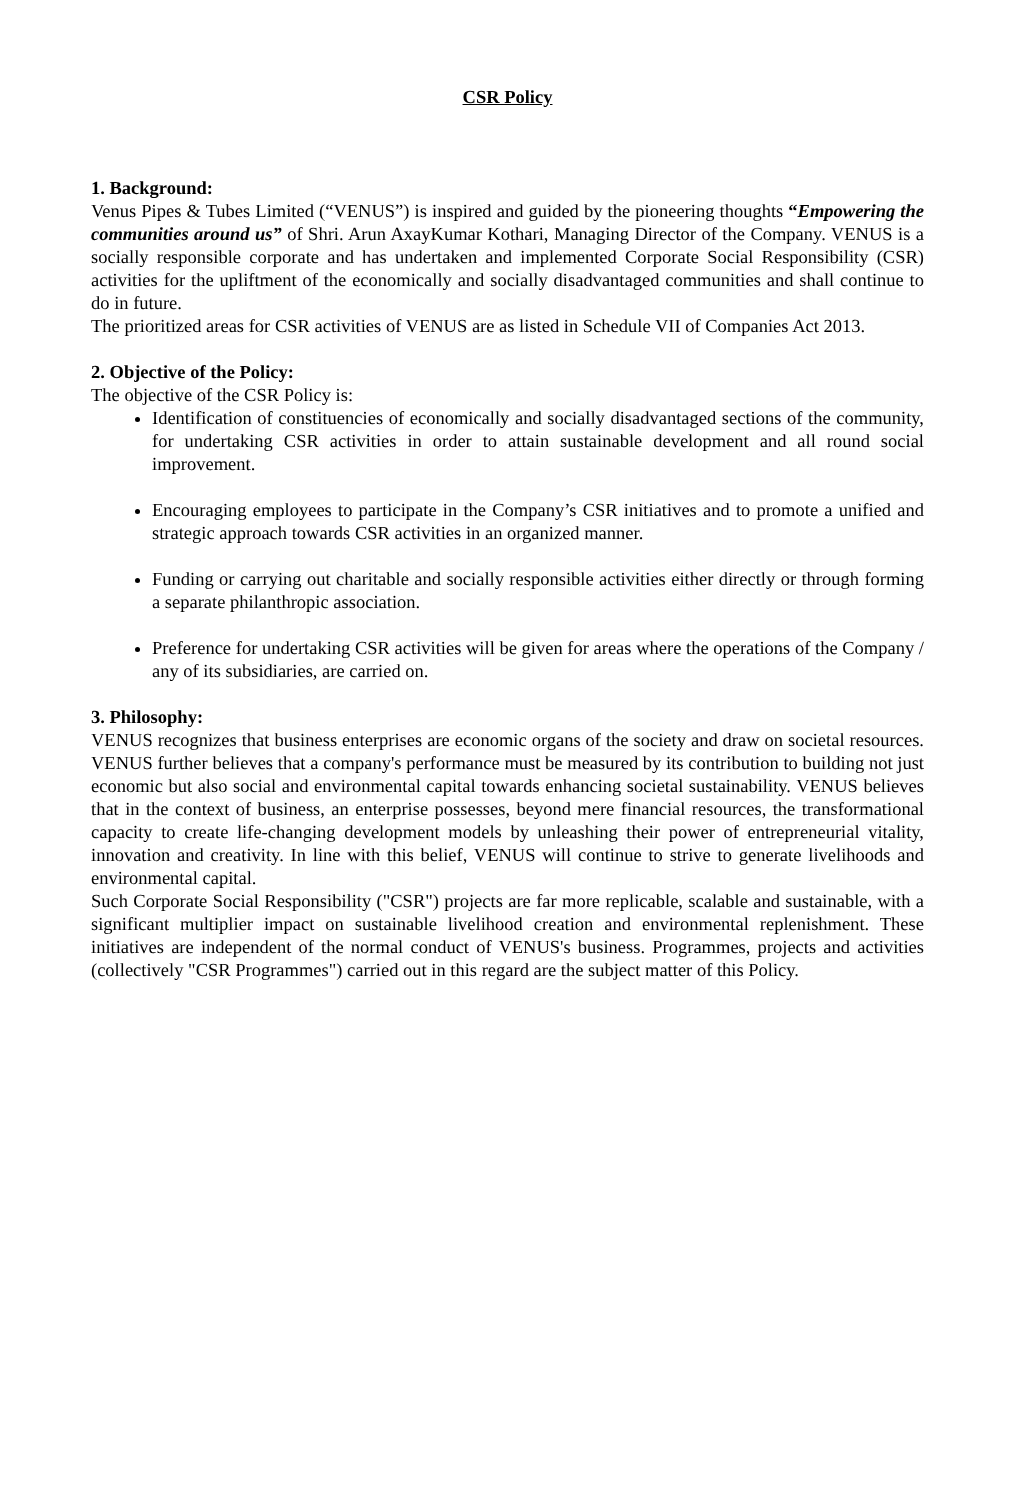CSR Policy
1. Background:
Venus Pipes & Tubes Limited (“VENUS”) is inspired and guided by the pioneering thoughts “Empowering the communities around us” of Shri. Arun AxayKumar Kothari, Managing Director of the Company. VENUS is a socially responsible corporate and has undertaken and implemented Corporate Social Responsibility (CSR) activities for the upliftment of the economically and socially disadvantaged communities and shall continue to do in future.
The prioritized areas for CSR activities of VENUS are as listed in Schedule VII of Companies Act 2013.
2. Objective of the Policy:
The objective of the CSR Policy is:
Identification of constituencies of economically and socially disadvantaged sections of the community, for undertaking CSR activities in order to attain sustainable development and all round social improvement.
Encouraging employees to participate in the Company’s CSR initiatives and to promote a unified and strategic approach towards CSR activities in an organized manner.
Funding or carrying out charitable and socially responsible activities either directly or through forming a separate philanthropic association.
Preference for undertaking CSR activities will be given for areas where the operations of the Company / any of its subsidiaries, are carried on.
3. Philosophy:
VENUS recognizes that business enterprises are economic organs of the society and draw on societal resources. VENUS further believes that a company's performance must be measured by its contribution to building not just economic but also social and environmental capital towards enhancing societal sustainability. VENUS believes that in the context of business, an enterprise possesses, beyond mere financial resources, the transformational capacity to create life-changing development models by unleashing their power of entrepreneurial vitality, innovation and creativity. In line with this belief, VENUS will continue to strive to generate livelihoods and environmental capital.
Such Corporate Social Responsibility ("CSR") projects are far more replicable, scalable and sustainable, with a significant multiplier impact on sustainable livelihood creation and environmental replenishment. These initiatives are independent of the normal conduct of VENUS's business. Programmes, projects and activities (collectively "CSR Programmes") carried out in this regard are the subject matter of this Policy.